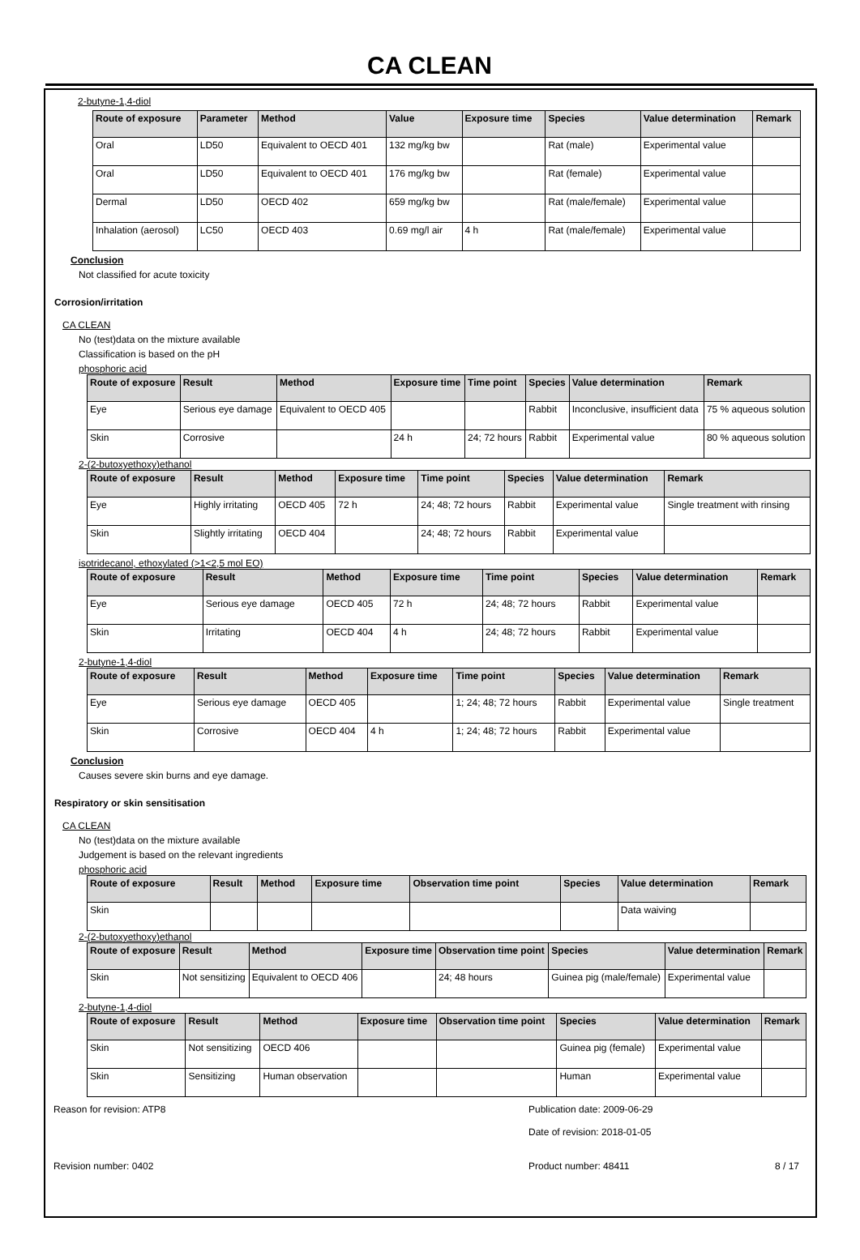CA CLEAN
2-butyne-1,4-diol
| Route of exposure | Parameter | Method | Value | Exposure time | Species | Value determination | Remark |
| --- | --- | --- | --- | --- | --- | --- | --- |
| Oral | LD50 | Equivalent to OECD 401 | 132 mg/kg bw | | Rat (male) | Experimental value | |
| Oral | LD50 | Equivalent to OECD 401 | 176 mg/kg bw | | Rat (female) | Experimental value | |
| Dermal | LD50 | OECD 402 | 659 mg/kg bw | | Rat (male/female) | Experimental value | |
| Inhalation (aerosol) | LC50 | OECD 403 | 0.69 mg/l air | 4 h | Rat (male/female) | Experimental value | |
Conclusion
Not classified for acute toxicity
Corrosion/irritation
CA CLEAN
No (test)data on the mixture available
Classification is based on the pH
phosphoric acid
| Route of exposure | Result | Method | Exposure time | Time point | Species | Value determination | Remark |
| --- | --- | --- | --- | --- | --- | --- | --- |
| Eye | Serious eye damage | Equivalent to OECD 405 | | | Rabbit | Inconclusive, insufficient data | 75 % aqueous solution |
| Skin | Corrosive | | 24 h | 24; 72 hours | Rabbit | Experimental value | 80 % aqueous solution |
2-(2-butoxyethoxy)ethanol
| Route of exposure | Result | Method | Exposure time | Time point | Species | Value determination | Remark |
| --- | --- | --- | --- | --- | --- | --- | --- |
| Eye | Highly irritating | OECD 405 | 72 h | 24; 48; 72 hours | Rabbit | Experimental value | Single treatment with rinsing |
| Skin | Slightly irritating | OECD 404 | | 24; 48; 72 hours | Rabbit | Experimental value | |
isotridecanol, ethoxylated (>1<2,5 mol EO)
| Route of exposure | Result | Method | Exposure time | Time point | Species | Value determination | Remark |
| --- | --- | --- | --- | --- | --- | --- | --- |
| Eye | Serious eye damage | OECD 405 | 72 h | 24; 48; 72 hours | Rabbit | Experimental value | |
| Skin | Irritating | OECD 404 | 4 h | 24; 48; 72 hours | Rabbit | Experimental value | |
2-butyne-1,4-diol
| Route of exposure | Result | Method | Exposure time | Time point | Species | Value determination | Remark |
| --- | --- | --- | --- | --- | --- | --- | --- |
| Eye | Serious eye damage | OECD 405 | | 1; 24; 48; 72 hours | Rabbit | Experimental value | Single treatment |
| Skin | Corrosive | OECD 404 | 4 h | 1; 24; 48; 72 hours | Rabbit | Experimental value | |
Conclusion
Causes severe skin burns and eye damage.
Respiratory or skin sensitisation
CA CLEAN
No (test)data on the mixture available
Judgement is based on the relevant ingredients
phosphoric acid
| Route of exposure | Result | Method | Exposure time | Observation time point | Species | Value determination | Remark |
| --- | --- | --- | --- | --- | --- | --- | --- |
| Skin | | | | | | Data waiving | |
2-(2-butoxyethoxy)ethanol
| Route of exposure | Result | Method | Exposure time | Observation time point | Species | Value determination | Remark |
| --- | --- | --- | --- | --- | --- | --- | --- |
| Skin | Not sensitizing | Equivalent to OECD 406 | | 24; 48 hours | Guinea pig (male/female) | Experimental value | |
2-butyne-1,4-diol
| Route of exposure | Result | Method | Exposure time | Observation time point | Species | Value determination | Remark |
| --- | --- | --- | --- | --- | --- | --- | --- |
| Skin | Not sensitizing | OECD 406 | | | Guinea pig (female) | Experimental value | |
| Skin | Sensitizing | Human observation | | | Human | Experimental value | |
Reason for revision: ATP8 Publication date: 2009-06-29
Date of revision: 2018-01-05
Revision number: 0402 Product number: 48411 8 / 17